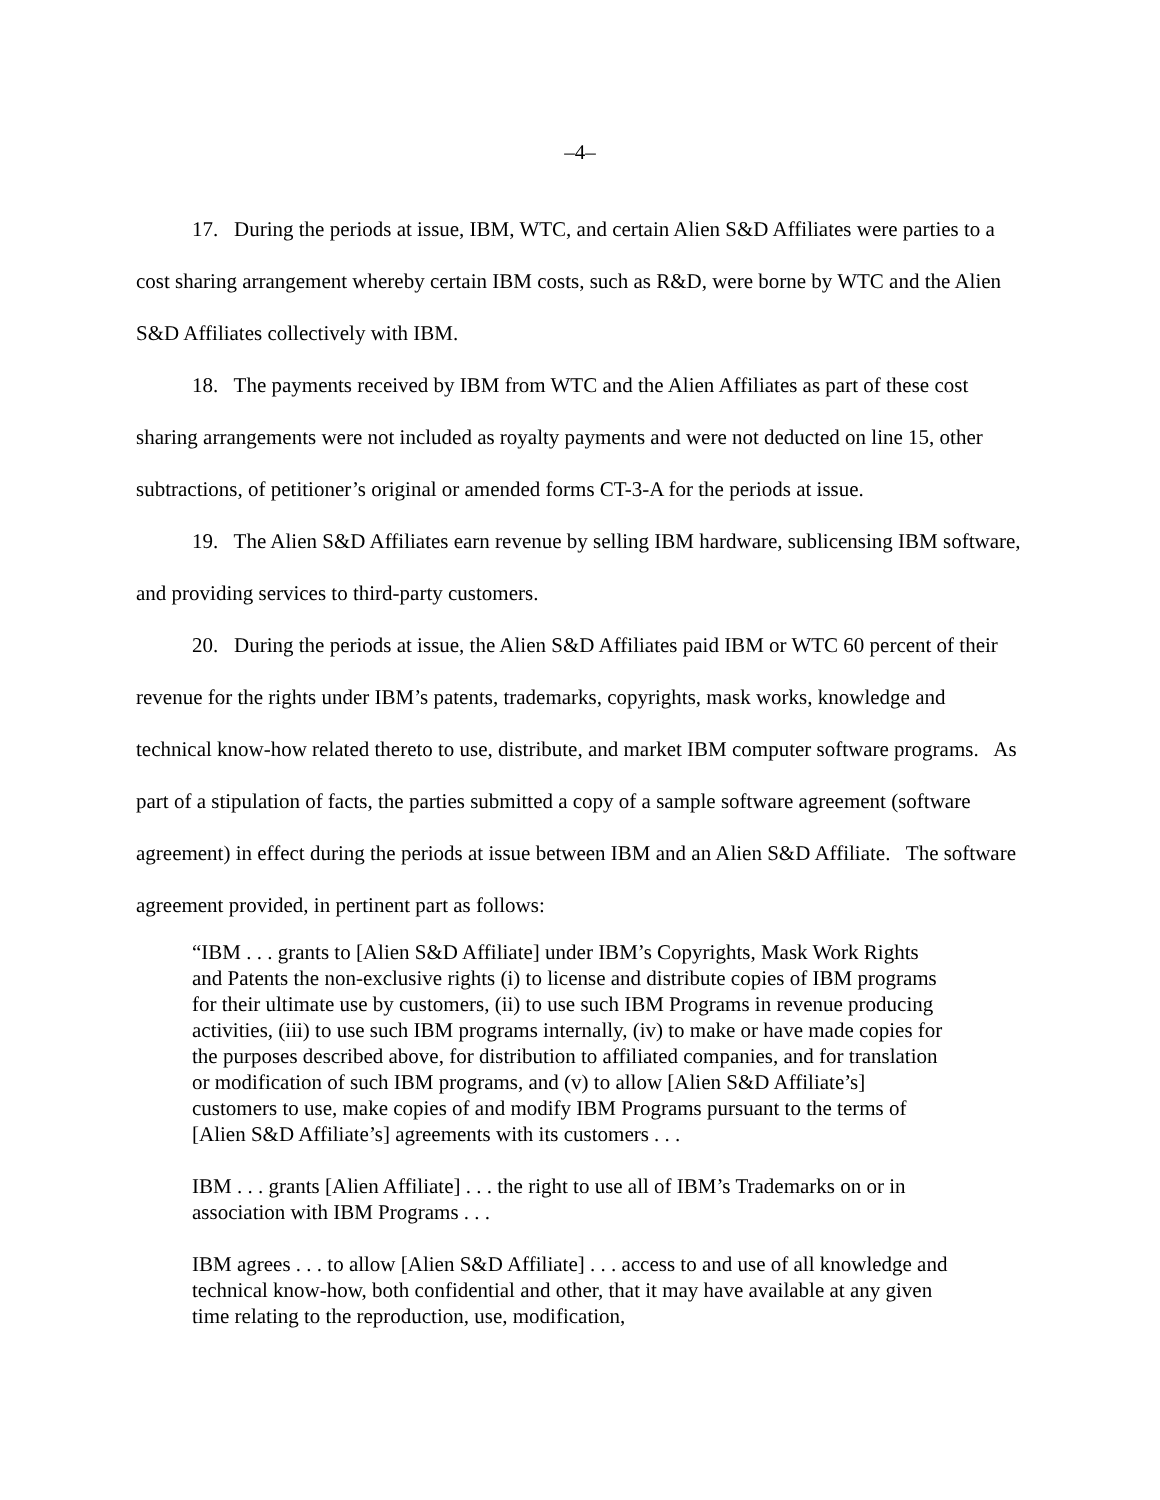–4–
17. During the periods at issue, IBM, WTC, and certain Alien S&D Affiliates were parties to a cost sharing arrangement whereby certain IBM costs, such as R&D, were borne by WTC and the Alien S&D Affiliates collectively with IBM.
18. The payments received by IBM from WTC and the Alien Affiliates as part of these cost sharing arrangements were not included as royalty payments and were not deducted on line 15, other subtractions, of petitioner’s original or amended forms CT-3-A for the periods at issue.
19. The Alien S&D Affiliates earn revenue by selling IBM hardware, sublicensing IBM software, and providing services to third-party customers.
20. During the periods at issue, the Alien S&D Affiliates paid IBM or WTC 60 percent of their revenue for the rights under IBM’s patents, trademarks, copyrights, mask works, knowledge and technical know-how related thereto to use, distribute, and market IBM computer software programs. As part of a stipulation of facts, the parties submitted a copy of a sample software agreement (software agreement) in effect during the periods at issue between IBM and an Alien S&D Affiliate. The software agreement provided, in pertinent part as follows:
“IBM . . . grants to [Alien S&D Affiliate] under IBM’s Copyrights, Mask Work Rights and Patents the non-exclusive rights (i) to license and distribute copies of IBM programs for their ultimate use by customers, (ii) to use such IBM Programs in revenue producing activities, (iii) to use such IBM programs internally, (iv) to make or have made copies for the purposes described above, for distribution to affiliated companies, and for translation or modification of such IBM programs, and (v) to allow [Alien S&D Affiliate’s] customers to use, make copies of and modify IBM Programs pursuant to the terms of [Alien S&D Affiliate’s] agreements with its customers . . .
IBM . . . grants [Alien Affiliate] . . . the right to use all of IBM’s Trademarks on or in association with IBM Programs . . .
IBM agrees . . . to allow [Alien S&D Affiliate] . . . access to and use of all knowledge and technical know-how, both confidential and other, that it may have available at any given time relating to the reproduction, use, modification,